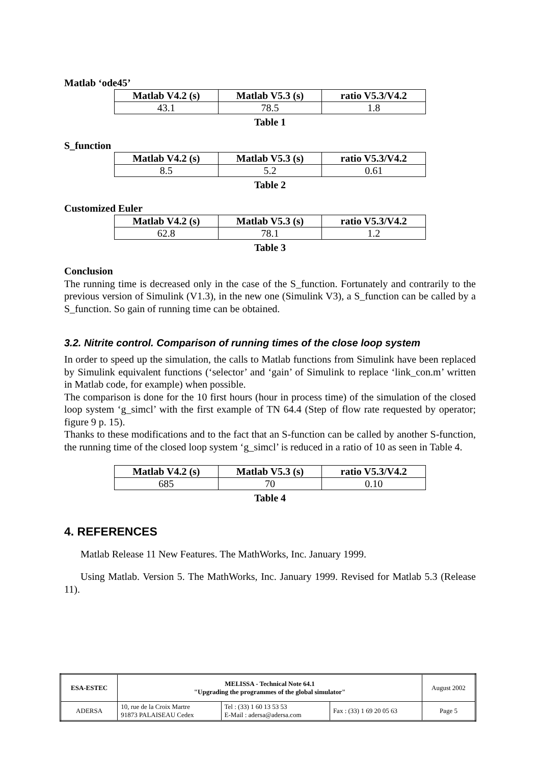Matlab ‘ode45’
| Matlab V4.2 (s) | Matlab V5.3 (s) | ratio V5.3/V4.2 |
| --- | --- | --- |
| 43.1 | 78.5 | 1.8 |
Table 1
S_function
| Matlab V4.2 (s) | Matlab V5.3 (s) | ratio V5.3/V4.2 |
| --- | --- | --- |
| 8.5 | 5.2 | 0.61 |
Table 2
Customized Euler
| Matlab V4.2 (s) | Matlab V5.3 (s) | ratio V5.3/V4.2 |
| --- | --- | --- |
| 62.8 | 78.1 | 1.2 |
Table 3
Conclusion
The running time is decreased only in the case of the S_function. Fortunately and contrarily to the previous version of Simulink (V1.3), in the new one (Simulink V3), a S_function can be called by a S_function. So gain of running time can be obtained.
3.2. Nitrite control. Comparison of running times of the close loop system
In order to speed up the simulation, the calls to Matlab functions from Simulink have been replaced by Simulink equivalent functions (‘selector’ and ‘gain’ of Simulink to replace ‘link_con.m’ written in Matlab code, for example) when possible.
The comparison is done for the 10 first hours (hour in process time) of the simulation of the closed loop system ‘g_simcl’ with the first example of TN 64.4 (Step of flow rate requested by operator; figure 9 p. 15).
Thanks to these modifications and to the fact that an S-function can be called by another S-function, the running time of the closed loop system ‘g_simcl’ is reduced in a ratio of 10 as seen in Table 4.
| Matlab V4.2 (s) | Matlab V5.3 (s) | ratio V5.3/V4.2 |
| --- | --- | --- |
| 685 | 70 | 0.10 |
Table 4
4. REFERENCES
Matlab Release 11 New Features. The MathWorks, Inc. January 1999.
Using Matlab. Version 5. The MathWorks, Inc. January 1999. Revised for Matlab 5.3 (Release 11).
| ESA-ESTEC | MELISSA - Technical Note 64.1 "Upgrading the programmes of the global simulator" | | | August 2002 |
| ADERSA | 10, rue de la Croix Martre 91873 PALAISEAU Cedex | Tel : (33) 1 60 13 53 53 E-Mail : adersa@adersa.com | Fax : (33) 1 69 20 05 63 | Page 5 |